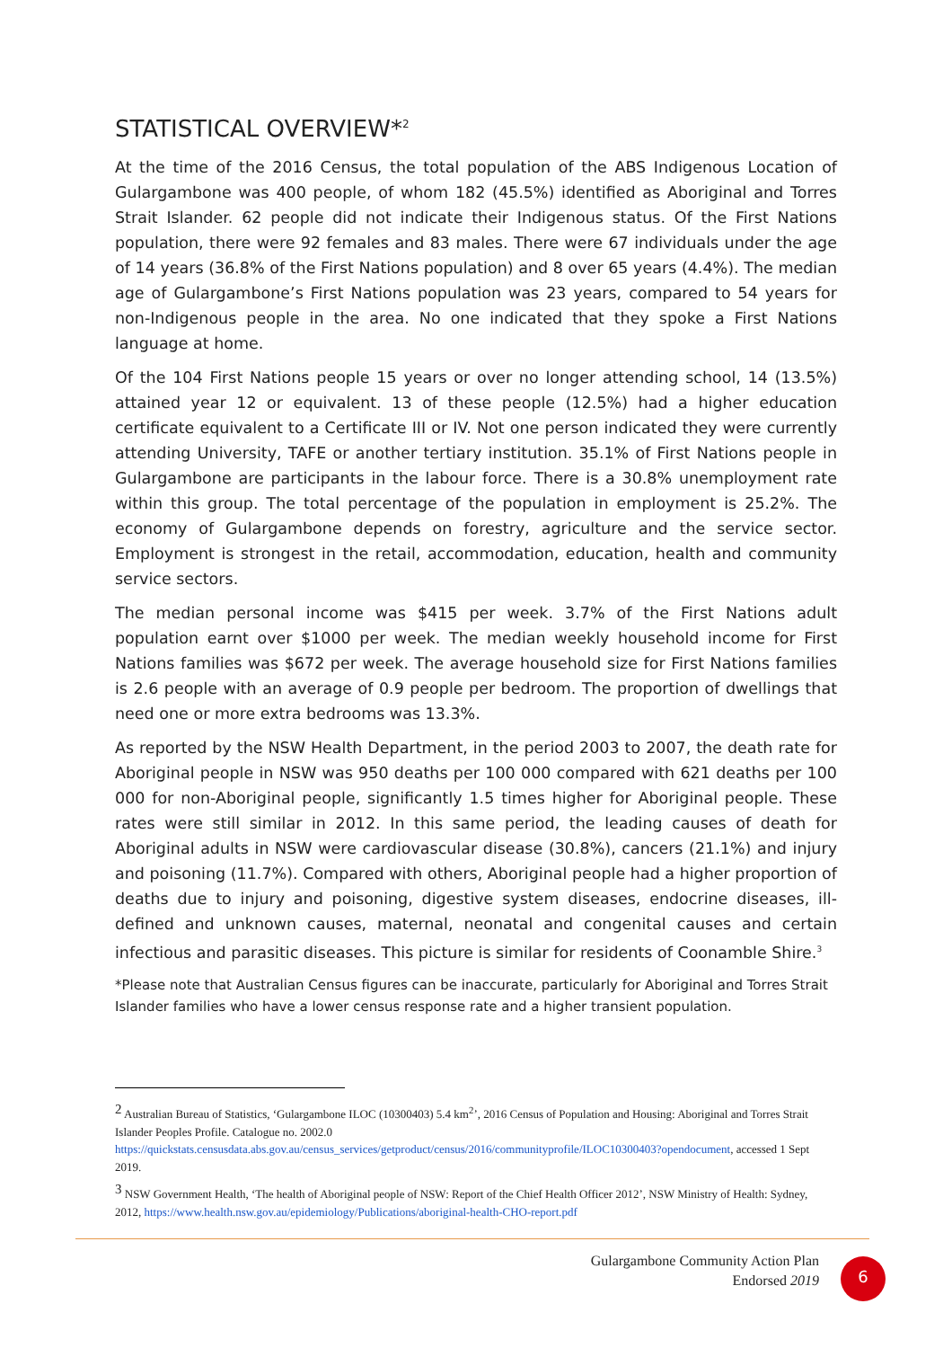STATISTICAL OVERVIEW*<sup>2</sup>
At the time of the 2016 Census, the total population of the ABS Indigenous Location of Gulargambone was 400 people, of whom 182 (45.5%) identified as Aboriginal and Torres Strait Islander. 62 people did not indicate their Indigenous status. Of the First Nations population, there were 92 females and 83 males. There were 67 individuals under the age of 14 years (36.8% of the First Nations population) and 8 over 65 years (4.4%). The median age of Gulargambone’s First Nations population was 23 years, compared to 54 years for non-Indigenous people in the area. No one indicated that they spoke a First Nations language at home.
Of the 104 First Nations people 15 years or over no longer attending school, 14 (13.5%) attained year 12 or equivalent. 13 of these people (12.5%) had a higher education certificate equivalent to a Certificate III or IV. Not one person indicated they were currently attending University, TAFE or another tertiary institution. 35.1% of First Nations people in Gulargambone are participants in the labour force. There is a 30.8% unemployment rate within this group. The total percentage of the population in employment is 25.2%. The economy of Gulargambone depends on forestry, agriculture and the service sector. Employment is strongest in the retail, accommodation, education, health and community service sectors.
The median personal income was $415 per week. 3.7% of the First Nations adult population earnt over $1000 per week. The median weekly household income for First Nations families was $672 per week. The average household size for First Nations families is 2.6 people with an average of 0.9 people per bedroom. The proportion of dwellings that need one or more extra bedrooms was 13.3%.
As reported by the NSW Health Department, in the period 2003 to 2007, the death rate for Aboriginal people in NSW was 950 deaths per 100 000 compared with 621 deaths per 100 000 for non-Aboriginal people, significantly 1.5 times higher for Aboriginal people. These rates were still similar in 2012. In this same period, the leading causes of death for Aboriginal adults in NSW were cardiovascular disease (30.8%), cancers (21.1%) and injury and poisoning (11.7%). Compared with others, Aboriginal people had a higher proportion of deaths due to injury and poisoning, digestive system diseases, endocrine diseases, ill-defined and unknown causes, maternal, neonatal and congenital causes and certain infectious and parasitic diseases. This picture is similar for residents of Coonamble Shire.<sup>3</sup>
*Please note that Australian Census figures can be inaccurate, particularly for Aboriginal and Torres Strait Islander families who have a lower census response rate and a higher transient population.
<sup>2</sup> Australian Bureau of Statistics, ‘Gulargambone ILOC (10300403) 5.4 km<sup>2</sup>’, 2016 Census of Population and Housing: Aboriginal and Torres Strait Islander Peoples Profile. Catalogue no. 2002.0 https://quickstats.censusdata.abs.gov.au/census_services/getproduct/census/2016/communityprofile/ILOC10300403?opendocument, accessed 1 Sept 2019.
<sup>3</sup> NSW Government Health, ‘The health of Aboriginal people of NSW: Report of the Chief Health Officer 2012’, NSW Ministry of Health: Sydney, 2012, https://www.health.nsw.gov.au/epidemiology/Publications/aboriginal-health-CHO-report.pdf
Gulargambone Community Action Plan
Endorsed 2019
6